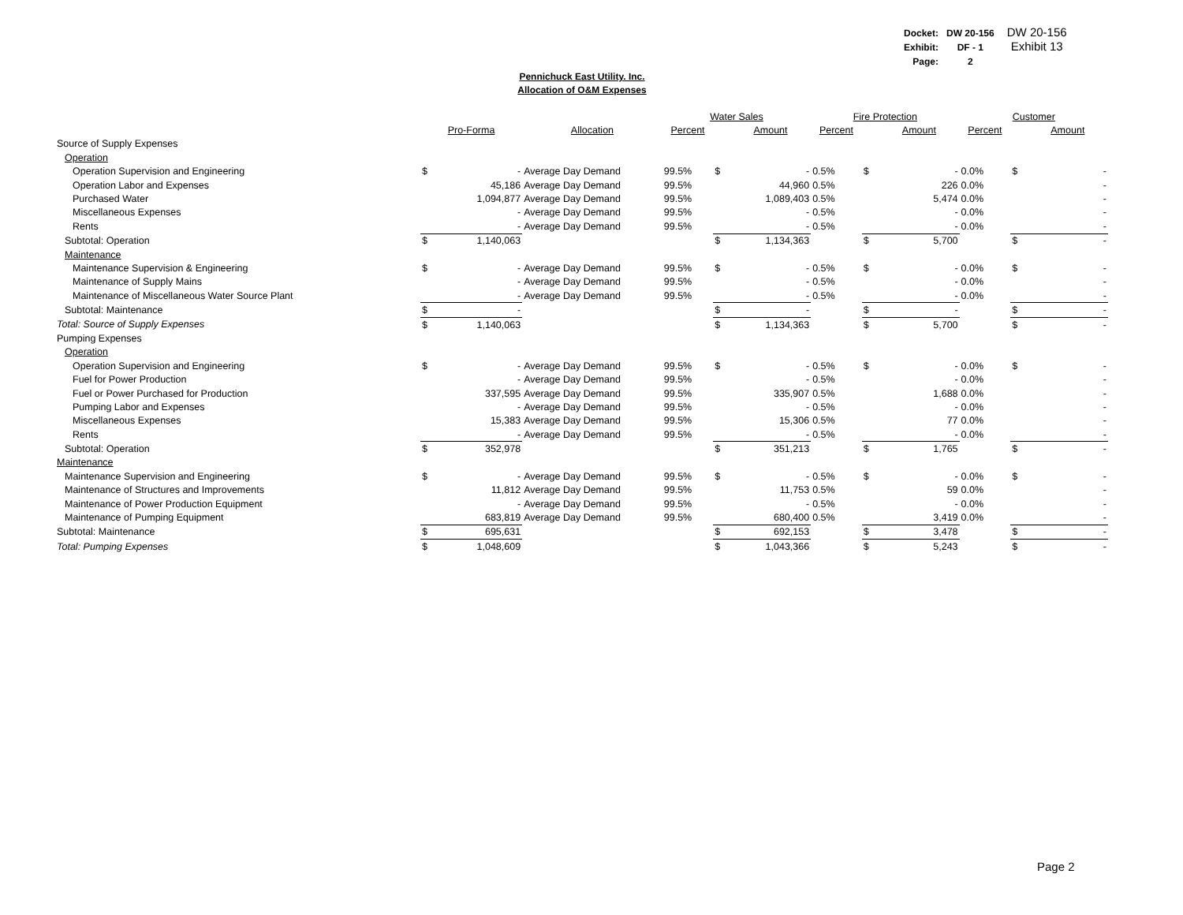| Docket: | DW 20-156 |
| Exhibit: | DF - 1 |
| Page: | 2 |
DW 20-156
Exhibit 13
Pennichuck East Utility. Inc.
Allocation of O&M Expenses
| | | | | Water Sales | | | Fire Protection | | | Customer | | |
| --- | --- | --- | --- | --- | --- | --- | --- | --- | --- | --- | --- | --- |
| | Pro-Forma | | Allocation | Percent | | Amount | Percent | | Amount | Percent | | Amount |
| Source of Supply Expenses | | | | | | | | | | | | |
| Operation | | | | | | | | | | | | |
| Operation Supervision and Engineering | $ | - | Average Day Demand | 99.5% | $ | - | 0.5% | $ | - | 0.0% | $ | - |
| Operation Labor and Expenses | | 45,186 | Average Day Demand | 99.5% | | 44,960 | 0.5% | | 226 | 0.0% | | - |
| Purchased Water | | 1,094,877 | Average Day Demand | 99.5% | | 1,089,403 | 0.5% | | 5,474 | 0.0% | | - |
| Miscellaneous Expenses | | - | Average Day Demand | 99.5% | | - | 0.5% | | - | 0.0% | | - |
| Rents | | - | Average Day Demand | 99.5% | | - | 0.5% | | - | 0.0% | | - |
| Subtotal: Operation | $ | 1,140,063 | | | $ | 1,134,363 | | $ | 5,700 | | $ | - |
| Maintenance | | | | | | | | | | | | |
| Maintenance Supervision & Engineering | $ | - | Average Day Demand | 99.5% | $ | - | 0.5% | $ | - | 0.0% | $ | - |
| Maintenance of Supply Mains | | - | Average Day Demand | 99.5% | | - | 0.5% | | - | 0.0% | | - |
| Maintenance of Miscellaneous Water Source Plant | | - | Average Day Demand | 99.5% | | - | 0.5% | | - | 0.0% | | - |
| Subtotal: Maintenance | $ | - | | | $ | - | | $ | - | | $ | - |
| Total: Source of Supply Expenses | $ | 1,140,063 | | | $ | 1,134,363 | | $ | 5,700 | | $ | - |
| Pumping Expenses | | | | | | | | | | | | |
| Operation | | | | | | | | | | | | |
| Operation Supervision and Engineering | $ | - | Average Day Demand | 99.5% | $ | - | 0.5% | $ | - | 0.0% | $ | - |
| Fuel for Power Production | | - | Average Day Demand | 99.5% | | - | 0.5% | | - | 0.0% | | - |
| Fuel or Power Purchased for Production | | 337,595 | Average Day Demand | 99.5% | | 335,907 | 0.5% | | 1,688 | 0.0% | | - |
| Pumping Labor and Expenses | | - | Average Day Demand | 99.5% | | - | 0.5% | | - | 0.0% | | - |
| Miscellaneous Expenses | | 15,383 | Average Day Demand | 99.5% | | 15,306 | 0.5% | | 77 | 0.0% | | - |
| Rents | | - | Average Day Demand | 99.5% | | - | 0.5% | | - | 0.0% | | - |
| Subtotal: Operation | $ | 352,978 | | | $ | 351,213 | | $ | 1,765 | | $ | - |
| Maintenance | | | | | | | | | | | | |
| Maintenance Supervision and Engineering | $ | - | Average Day Demand | 99.5% | $ | - | 0.5% | $ | - | 0.0% | $ | - |
| Maintenance of Structures and Improvements | | 11,812 | Average Day Demand | 99.5% | | 11,753 | 0.5% | | 59 | 0.0% | | - |
| Maintenance of Power Production Equipment | | - | Average Day Demand | 99.5% | | - | 0.5% | | - | 0.0% | | - |
| Maintenance of Pumping Equipment | | 683,819 | Average Day Demand | 99.5% | | 680,400 | 0.5% | | 3,419 | 0.0% | | - |
| Subtotal: Maintenance | $ | 695,631 | | | $ | 692,153 | | $ | 3,478 | | $ | - |
| Total: Pumping Expenses | $ | 1,048,609 | | | $ | 1,043,366 | | $ | 5,243 | | $ | - |
Page 2